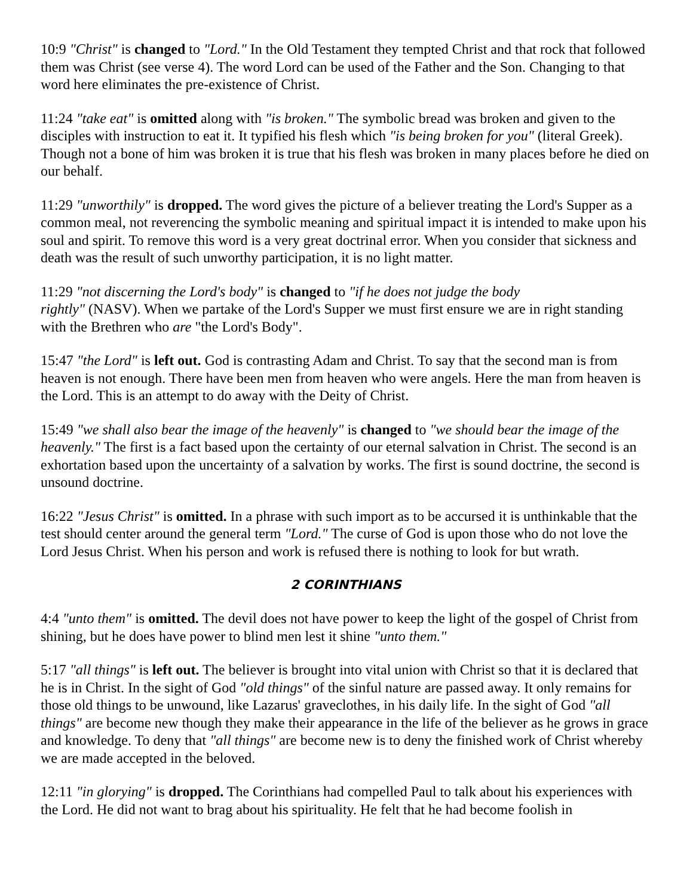10:9 "Christ" is changed to "Lord." In the Old Testament they tempted Christ and that rock that followed them was Christ (see verse 4). The word Lord can be used of the Father and the Son. Changing to that word here eliminates the pre-existence of Christ.
11:24 "take eat" is omitted along with "is broken." The symbolic bread was broken and given to the disciples with instruction to eat it. It typified his flesh which "is being broken for you" (literal Greek). Though not a bone of him was broken it is true that his flesh was broken in many places before he died on our behalf.
11:29 "unworthily" is dropped. The word gives the picture of a believer treating the Lord's Supper as a common meal, not reverencing the symbolic meaning and spiritual impact it is intended to make upon his soul and spirit. To remove this word is a very great doctrinal error. When you consider that sickness and death was the result of such unworthy participation, it is no light matter.
11:29 "not discerning the Lord's body" is changed to "if he does not judge the body
rightly" (NASV). When we partake of the Lord's Supper we must first ensure we are in right standing with the Brethren who are "the Lord's Body".
15:47 "the Lord" is left out. God is contrasting Adam and Christ. To say that the second man is from heaven is not enough. There have been men from heaven who were angels. Here the man from heaven is the Lord. This is an attempt to do away with the Deity of Christ.
15:49 "we shall also bear the image of the heavenly" is changed to "we should bear the image of the heavenly." The first is a fact based upon the certainty of our eternal salvation in Christ. The second is an exhortation based upon the uncertainty of a salvation by works. The first is sound doctrine, the second is unsound doctrine.
16:22 "Jesus Christ" is omitted. In a phrase with such import as to be accursed it is unthinkable that the test should center around the general term "Lord." The curse of God is upon those who do not love the Lord Jesus Christ. When his person and work is refused there is nothing to look for but wrath.
2 CORINTHIANS
4:4 "unto them" is omitted. The devil does not have power to keep the light of the gospel of Christ from shining, but he does have power to blind men lest it shine "unto them."
5:17 "all things" is left out. The believer is brought into vital union with Christ so that it is declared that he is in Christ. In the sight of God "old things" of the sinful nature are passed away. It only remains for those old things to be unwound, like Lazarus' graveclothes, in his daily life. In the sight of God "all things" are become new though they make their appearance in the life of the believer as he grows in grace and knowledge. To deny that "all things" are become new is to deny the finished work of Christ whereby we are made accepted in the beloved.
12:11 "in glorying" is dropped. The Corinthians had compelled Paul to talk about his experiences with the Lord. He did not want to brag about his spirituality. He felt that he had become foolish in